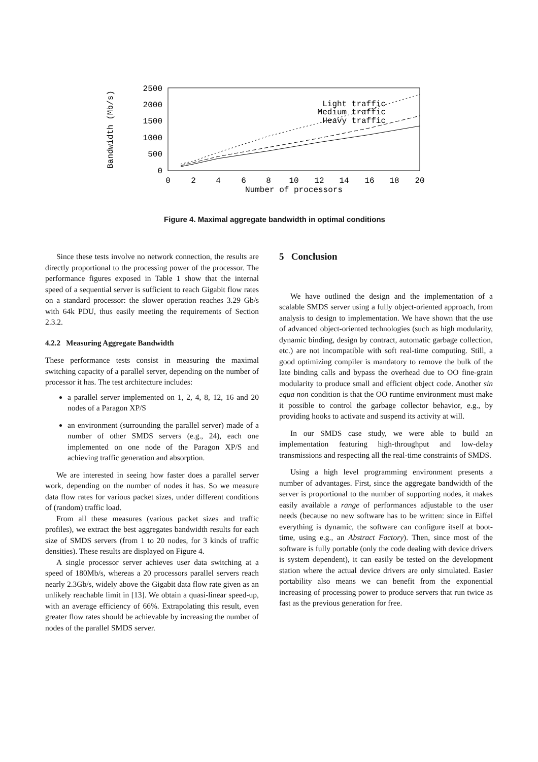0
500
1000
1500
2000
2500
0
2
4
6
8
10
12
14
16
18
20
Number of processors
Bandwidth (Mb/s)
Light traffic
Medium traffic
Heavy traffic
Figure 4. Maximal aggregate bandwidth in optimal conditions
Since these tests involve no network connection, the results are directly proportional to the processing power of the processor. The performance figures exposed in Table 1 show that the internal speed of a sequential server is sufficient to reach Gigabit flow rates on a standard processor: the slower operation reaches 3.29 Gb/s with 64k PDU, thus easily meeting the requirements of Section 2.3.2.
4.2.2 Measuring Aggregate Bandwidth
These performance tests consist in measuring the maximal switching capacity of a parallel server, depending on the number of processor it has. The test architecture includes:
a parallel server implemented on 1, 2, 4, 8, 12, 16 and 20 nodes of a Paragon XP/S
an environment (surrounding the parallel server) made of a number of other SMDS servers (e.g., 24), each one implemented on one node of the Paragon XP/S and achieving traffic generation and absorption.
We are interested in seeing how faster does a parallel server work, depending on the number of nodes it has. So we measure data flow rates for various packet sizes, under different conditions of (random) traffic load.
From all these measures (various packet sizes and traffic profiles), we extract the best aggregates bandwidth results for each size of SMDS servers (from 1 to 20 nodes, for 3 kinds of traffic densities). These results are displayed on Figure 4.
A single processor server achieves user data switching at a speed of 180Mb/s, whereas a 20 processors parallel servers reach nearly 2.3Gb/s, widely above the Gigabit data flow rate given as an unlikely reachable limit in [13]. We obtain a quasi-linear speed-up, with an average efficiency of 66%. Extrapolating this result, even greater flow rates should be achievable by increasing the number of nodes of the parallel SMDS server.
5 Conclusion
We have outlined the design and the implementation of a scalable SMDS server using a fully object-oriented approach, from analysis to design to implementation. We have shown that the use of advanced object-oriented technologies (such as high modularity, dynamic binding, design by contract, automatic garbage collection, etc.) are not incompatible with soft real-time computing. Still, a good optimizing compiler is mandatory to remove the bulk of the late binding calls and bypass the overhead due to OO fine-grain modularity to produce small and efficient object code. Another sin equa non condition is that the OO runtime environment must make it possible to control the garbage collector behavior, e.g., by providing hooks to activate and suspend its activity at will.
In our SMDS case study, we were able to build an implementation featuring high-throughput and low-delay transmissions and respecting all the real-time constraints of SMDS.
Using a high level programming environment presents a number of advantages. First, since the aggregate bandwidth of the server is proportional to the number of supporting nodes, it makes easily available a range of performances adjustable to the user needs (because no new software has to be written: since in Eiffel everything is dynamic, the software can configure itself at boot-time, using e.g., an Abstract Factory). Then, since most of the software is fully portable (only the code dealing with device drivers is system dependent), it can easily be tested on the development station where the actual device drivers are only simulated. Easier portability also means we can benefit from the exponential increasing of processing power to produce servers that run twice as fast as the previous generation for free.